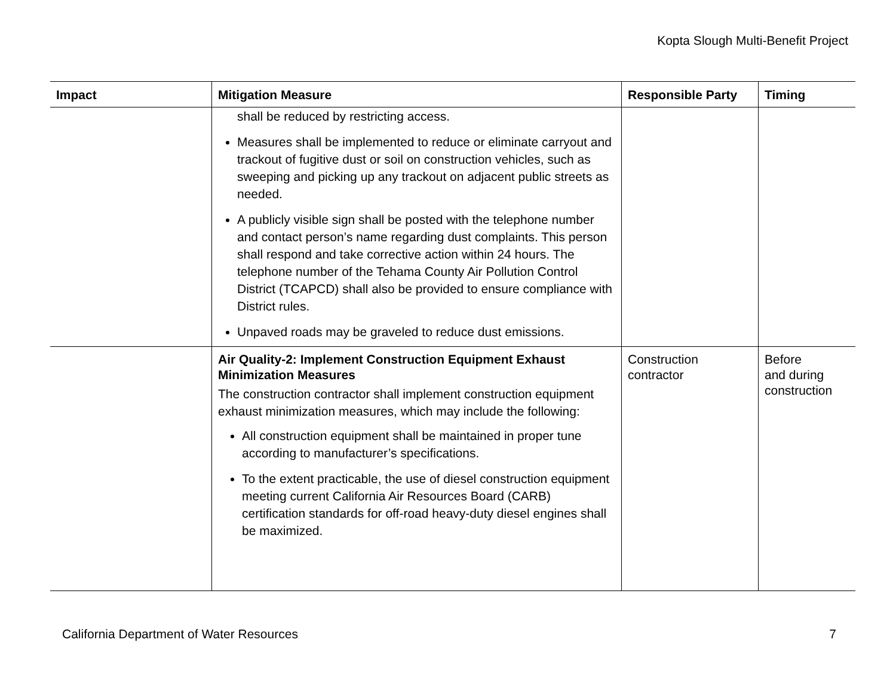Kopta Slough Multi-Benefit Project
| Impact | Mitigation Measure | Responsible Party | Timing |
| --- | --- | --- | --- |
| | shall be reduced by restricting access. Measures shall be implemented to reduce or eliminate carryout and trackout of fugitive dust or soil on construction vehicles, such as sweeping and picking up any trackout on adjacent public streets as needed. A publicly visible sign shall be posted with the telephone number and contact person’s name regarding dust complaints. This person shall respond and take corrective action within 24 hours. The telephone number of the Tehama County Air Pollution Control District (TCAPCD) shall also be provided to ensure compliance with District rules. Unpaved roads may be graveled to reduce dust emissions. | | |
| | Air Quality-2: Implement Construction Equipment Exhaust Minimization Measures The construction contractor shall implement construction equipment exhaust minimization measures, which may include the following: All construction equipment shall be maintained in proper tune according to manufacturer’s specifications. To the extent practicable, the use of diesel construction equipment meeting current California Air Resources Board (CARB) certification standards for off-road heavy-duty diesel engines shall be maximized. | Construction contractor | Before and during construction |
California Department of Water Resources 7